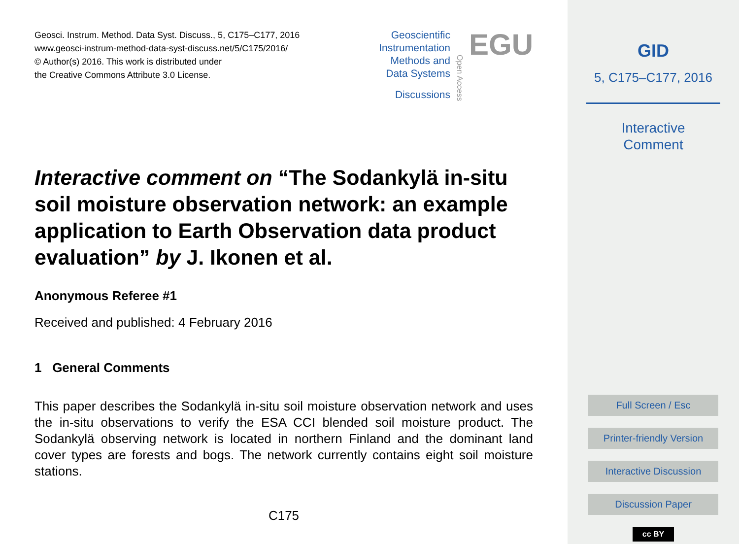Geosci. Instrum. Method. Data Syst. Discuss., 5, C175–C177, 2016
www.geosci-instrum-method-data-syst-discuss.net/5/C175/2016/
© Author(s) 2016. This work is distributed under
the Creative Commons Attribute 3.0 License.
Geoscientific
Instrumentation
Methods and
Data Systems
Discussions
Open Access
EGU
Interactive comment on “The Sodankylä in-situ soil moisture observation network: an example application to Earth Observation data product evaluation” by J. Ikonen et al.
Anonymous Referee #1
Received and published: 4 February 2016
1 General Comments
This paper describes the Sodankylä in-situ soil moisture observation network and uses the in-situ observations to verify the ESA CCI blended soil moisture product. The Sodankylä observing network is located in northern Finland and the dominant land cover types are forests and bogs. The network currently contains eight soil moisture stations.
C175
GID
5, C175–C177, 2016
Interactive
Comment
Full Screen / Esc
Printer-friendly Version
Interactive Discussion
Discussion Paper
cc BY